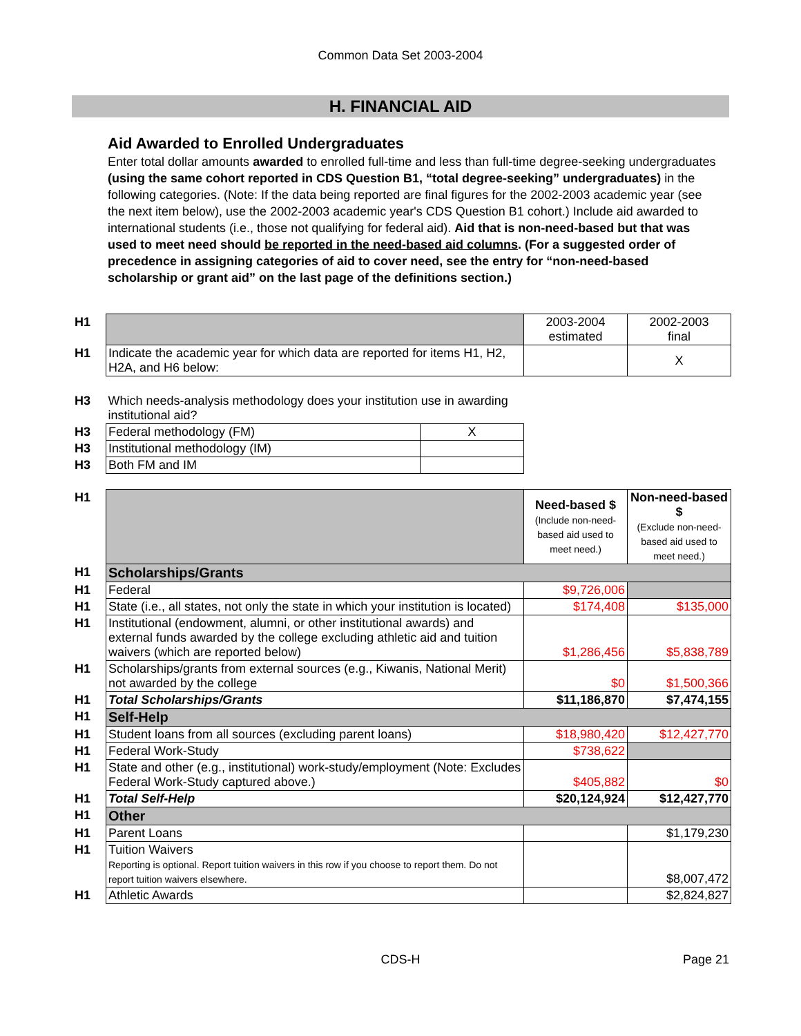Common Data Set 2003-2004
H. FINANCIAL AID
Aid Awarded to Enrolled Undergraduates
Enter total dollar amounts awarded to enrolled full-time and less than full-time degree-seeking undergraduates (using the same cohort reported in CDS Question B1, “total degree-seeking” undergraduates) in the following categories. (Note: If the data being reported are final figures for the 2002-2003 academic year (see the next item below), use the 2002-2003 academic year's CDS Question B1 cohort.) Include aid awarded to international students (i.e., those not qualifying for federal aid). Aid that is non-need-based but that was used to meet need should be reported in the need-based aid columns. (For a suggested order of precedence in assigning categories of aid to cover need, see the entry for “non-need-based scholarship or grant aid” on the last page of the definitions section.)
| H1 | | 2003-2004 estimated | 2002-2003 final |
| H1 | Indicate the academic year for which data are reported for items H1, H2, H2A, and H6 below: | | X |
| H3 | Which needs-analysis methodology does your institution use in awarding institutional aid? | |
| H3 | Federal methodology (FM) | X |
| H3 | Institutional methodology (IM) | |
| H3 | Both FM and IM | |
| H1 | | Need-based $ (Include non-need-based aid used to meet need.) | Non-need-based $ (Exclude non-need-based aid used to meet need.) |
| H1 | Scholarships/Grants | | |
| H1 | Federal | $9,726,006 | |
| H1 | State (i.e., all states, not only the state in which your institution is located) | $174,408 | $135,000 |
| H1 | Institutional (endowment, alumni, or other institutional awards) and external funds awarded by the college excluding athletic aid and tuition waivers (which are reported below) | $1,286,456 | $5,838,789 |
| H1 | Scholarships/grants from external sources (e.g., Kiwanis, National Merit) not awarded by the college | $0 | $1,500,366 |
| H1 | Total Scholarships/Grants | $11,186,870 | $7,474,155 |
| H1 | Self-Help | | |
| H1 | Student loans from all sources (excluding parent loans) | $18,980,420 | $12,427,770 |
| H1 | Federal Work-Study | $738,622 | |
| H1 | State and other (e.g., institutional) work-study/employment (Note: Excludes Federal Work-Study captured above.) | $405,882 | $0 |
| H1 | Total Self-Help | $20,124,924 | $12,427,770 |
| H1 | Other | | |
| H1 | Parent Loans | | $1,179,230 |
| H1 | Tuition Waivers Reporting is optional. Report tuition waivers in this row if you choose to report them. Do not report tuition waivers elsewhere. | | $8,007,472 |
| H1 | Athletic Awards | | $2,824,827 |
CDS-H Page 21